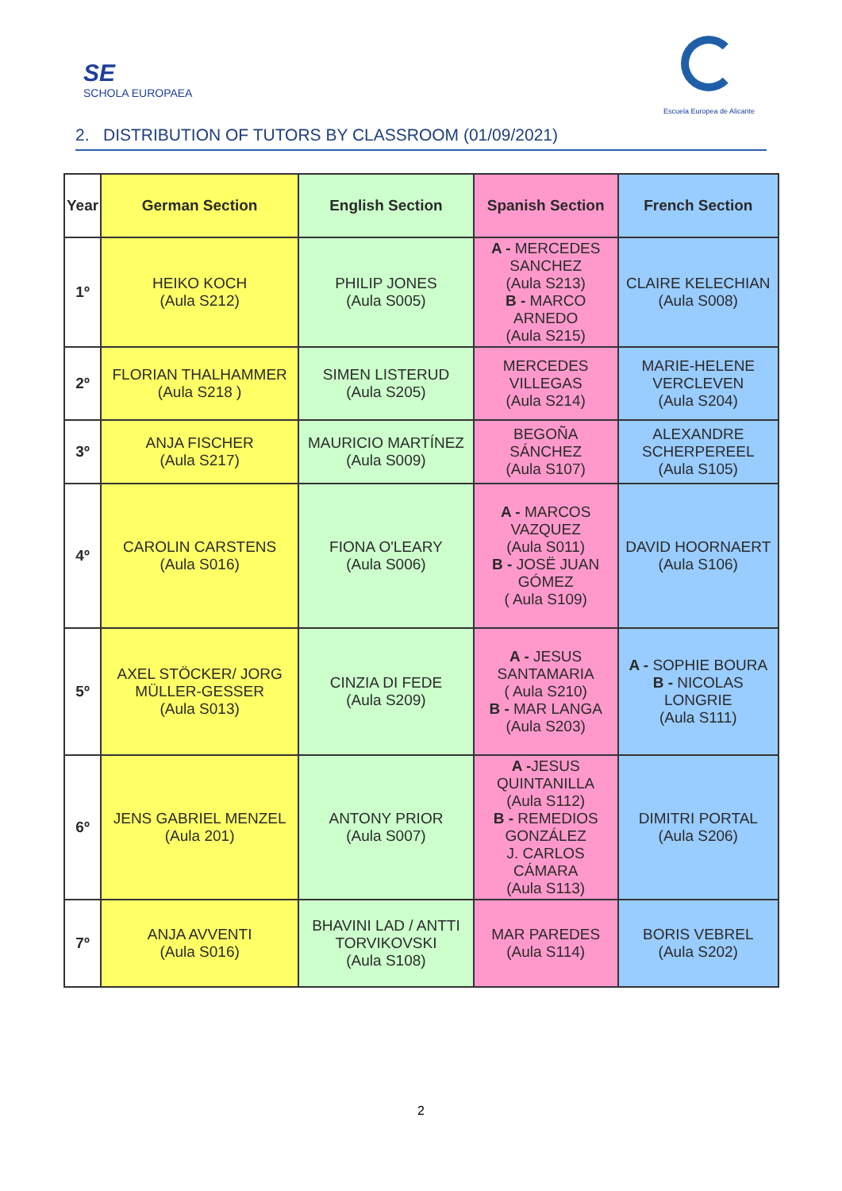SE
SCHOLA EUROPAEA
Escuela Europea de Alicante
2. DISTRIBUTION OF TUTORS BY CLASSROOM (01/09/2021)
| Year | German Section | English Section | Spanish Section | French Section |
| --- | --- | --- | --- | --- |
| 1º | HEIKO KOCH (Aula S212) | PHILIP JONES (Aula S005) | A - MERCEDES SANCHEZ (Aula S213) B - MARCO ARNEDO (Aula S215) | CLAIRE KELECHIAN (Aula S008) |
| 2º | FLORIAN THALHAMMER (Aula S218 ) | SIMEN LISTERUD (Aula S205) | MERCEDES VILLEGAS (Aula S214) | MARIE-HELENE VERCLEVEN (Aula S204) |
| 3º | ANJA FISCHER (Aula S217) | MAURICIO MARTÍNEZ (Aula S009) | BEGOÑA SÁNCHEZ (Aula S107) | ALEXANDRE SCHERPEREEL (Aula S105) |
| 4º | CAROLIN CARSTENS (Aula S016) | FIONA O'LEARY (Aula S006) | A - MARCOS VAZQUEZ (Aula S011) B - JOSË JUAN GÓMEZ ( Aula S109) | DAVID HOORNAERT (Aula S106) |
| 5º | AXEL STÖCKER/ JORG MÜLLER-GESSER (Aula S013) | CINZIA DI FEDE (Aula S209) | A - JESUS SANTAMARIA ( Aula S210) B - MAR LANGA (Aula S203) | A - SOPHIE BOURA B - NICOLAS LONGRIE (Aula S111) |
| 6º | JENS GABRIEL MENZEL (Aula 201) | ANTONY PRIOR (Aula S007) | A - JESUS QUINTANILLA (Aula S112) B - REMEDIOS GONZÁLEZ J. CARLOS CÁMARA (Aula S113) | DIMITRI PORTAL (Aula S206) |
| 7º | ANJA AVVENTI (Aula S016) | BHAVINI LAD / ANTTI TORVIKOVSKI (Aula S108) | MAR PAREDES (Aula S114) | BORIS VEBREL (Aula S202) |
2